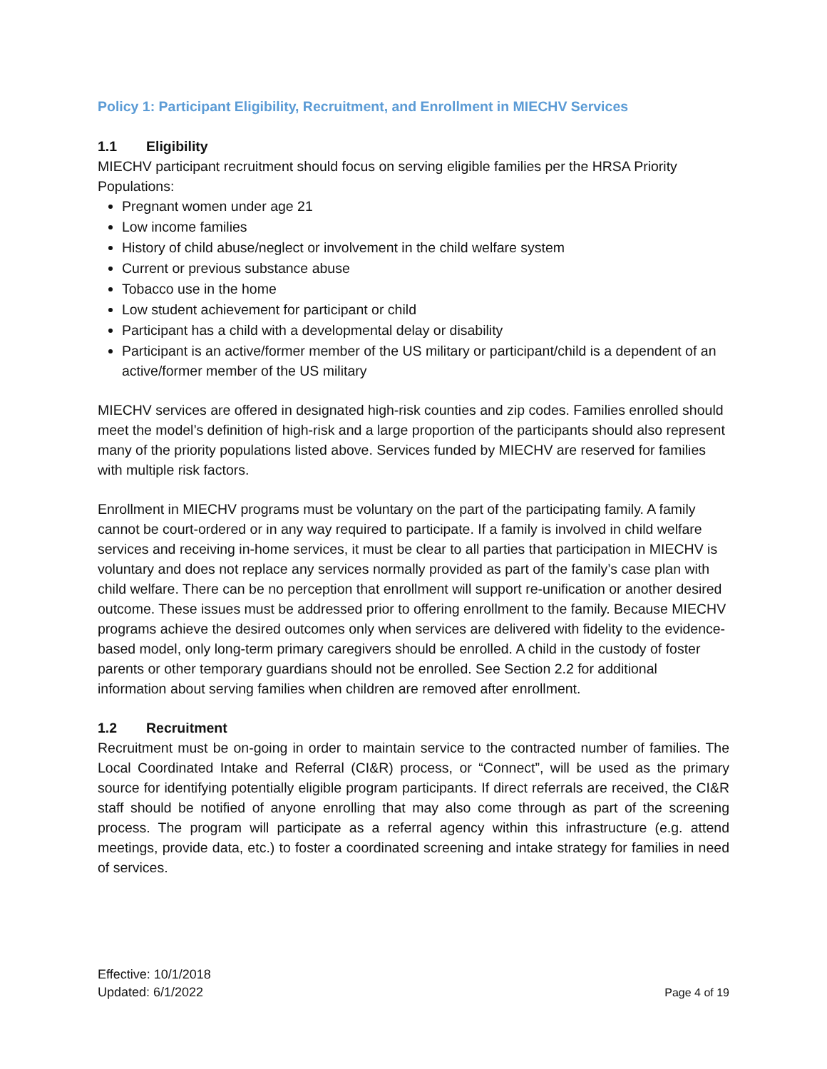Policy 1: Participant Eligibility, Recruitment, and Enrollment in MIECHV Services
1.1 Eligibility
MIECHV participant recruitment should focus on serving eligible families per the HRSA Priority Populations:
Pregnant women under age 21
Low income families
History of child abuse/neglect or involvement in the child welfare system
Current or previous substance abuse
Tobacco use in the home
Low student achievement for participant or child
Participant has a child with a developmental delay or disability
Participant is an active/former member of the US military or participant/child is a dependent of an active/former member of the US military
MIECHV services are offered in designated high-risk counties and zip codes. Families enrolled should meet the model’s definition of high-risk and a large proportion of the participants should also represent many of the priority populations listed above. Services funded by MIECHV are reserved for families with multiple risk factors.
Enrollment in MIECHV programs must be voluntary on the part of the participating family. A family cannot be court-ordered or in any way required to participate. If a family is involved in child welfare services and receiving in-home services, it must be clear to all parties that participation in MIECHV is voluntary and does not replace any services normally provided as part of the family’s case plan with child welfare. There can be no perception that enrollment will support re-unification or another desired outcome. These issues must be addressed prior to offering enrollment to the family. Because MIECHV programs achieve the desired outcomes only when services are delivered with fidelity to the evidence-based model, only long-term primary caregivers should be enrolled. A child in the custody of foster parents or other temporary guardians should not be enrolled. See Section 2.2 for additional information about serving families when children are removed after enrollment.
1.2 Recruitment
Recruitment must be on-going in order to maintain service to the contracted number of families. The Local Coordinated Intake and Referral (CI&R) process, or “Connect”, will be used as the primary source for identifying potentially eligible program participants. If direct referrals are received, the CI&R staff should be notified of anyone enrolling that may also come through as part of the screening process. The program will participate as a referral agency within this infrastructure (e.g. attend meetings, provide data, etc.) to foster a coordinated screening and intake strategy for families in need of services.
Effective: 10/1/2018
Updated: 6/1/2022
Page 4 of 19